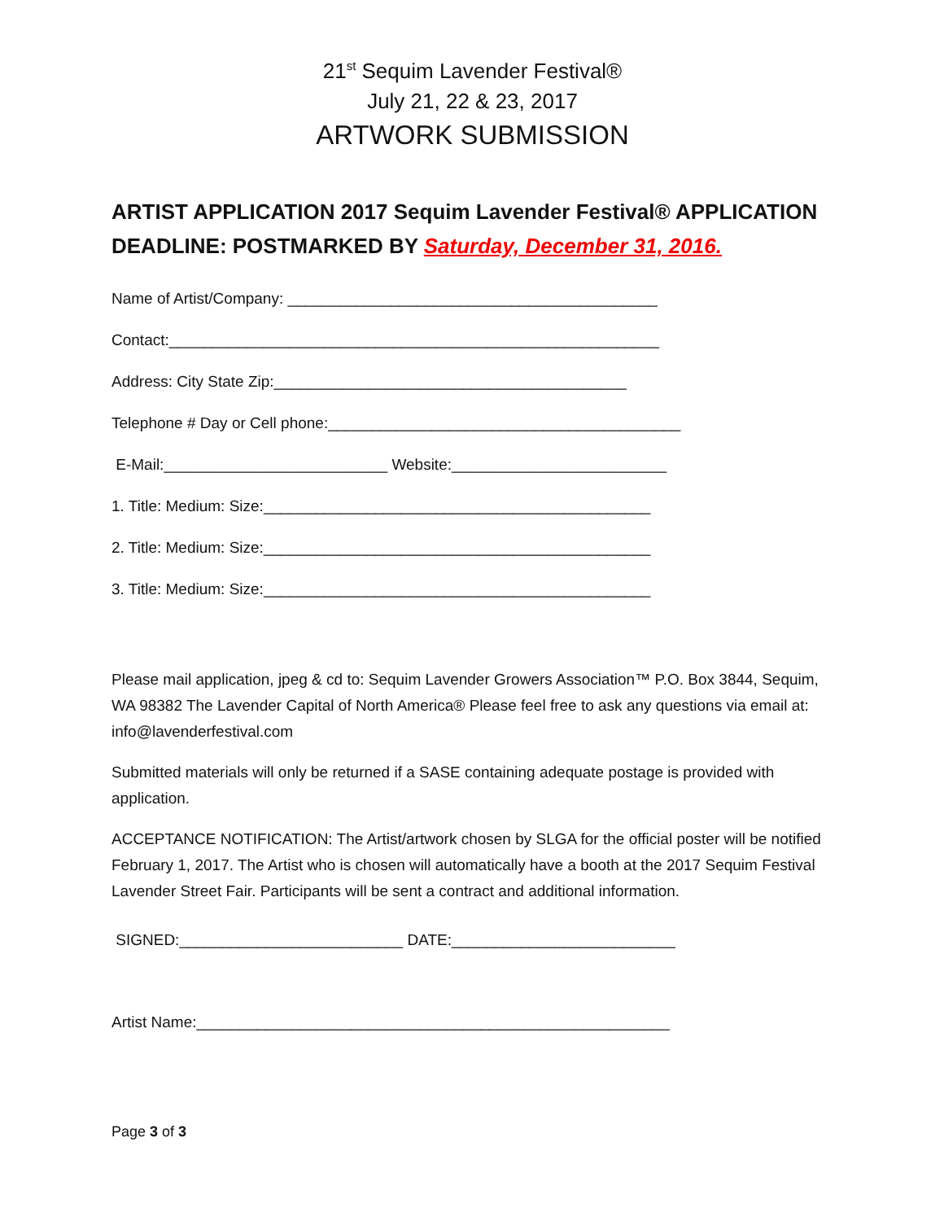21<sup>st</sup> Sequim Lavender Festival®
July 21, 22 & 23, 2017
ARTWORK SUBMISSION
ARTIST APPLICATION 2017 Sequim Lavender Festival® APPLICATION DEADLINE: POSTMARKED BY Saturday, December 31, 2016.
Name of Artist/Company: ___________________________________________
Contact:_________________________________________________________
Address: City State Zip:_________________________________________
Telephone # Day or Cell phone:_________________________________________
E-Mail:__________________________ Website:_________________________
1. Title: Medium: Size:_____________________________________________
2. Title: Medium: Size:_____________________________________________
3. Title: Medium: Size:_____________________________________________
Please mail application, jpeg & cd to: Sequim Lavender Growers Association™ P.O. Box 3844, Sequim, WA 98382 The Lavender Capital of North America® Please feel free to ask any questions via email at: info@lavenderfestival.com
Submitted materials will only be returned if a SASE containing adequate postage is provided with application.
ACCEPTANCE NOTIFICATION: The Artist/artwork chosen by SLGA for the official poster will be notified February 1, 2017. The Artist who is chosen will automatically have a booth at the 2017 Sequim Festival Lavender Street Fair. Participants will be sent a contract and additional information.
SIGNED:__________________________ DATE:__________________________
Artist Name:_______________________________________________________
Page 3 of 3